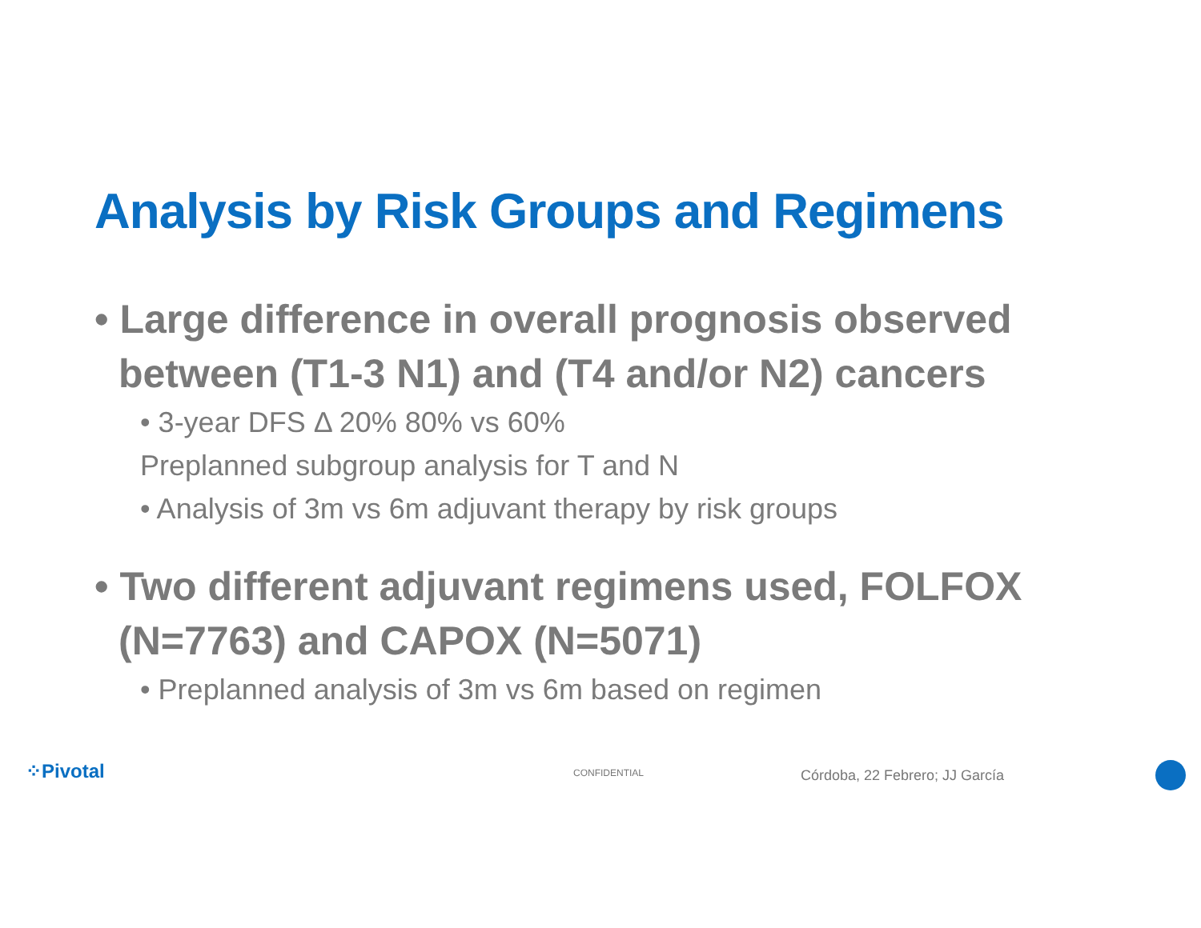Analysis by Risk Groups and Regimens
• Large difference in overall prognosis observed between (T1-3 N1) and (T4 and/or N2) cancers
• 3-year DFS Δ 20% 80% vs 60%
Preplanned subgroup analysis for T and N
• Analysis of 3m vs 6m adjuvant therapy by risk groups
• Two different adjuvant regimens used, FOLFOX (N=7763) and CAPOX (N=5071)
• Preplanned analysis of 3m vs 6m based on regimen
⁘Pivotal CONFIDENTIAL Córdoba, 22 Febrero; JJ García